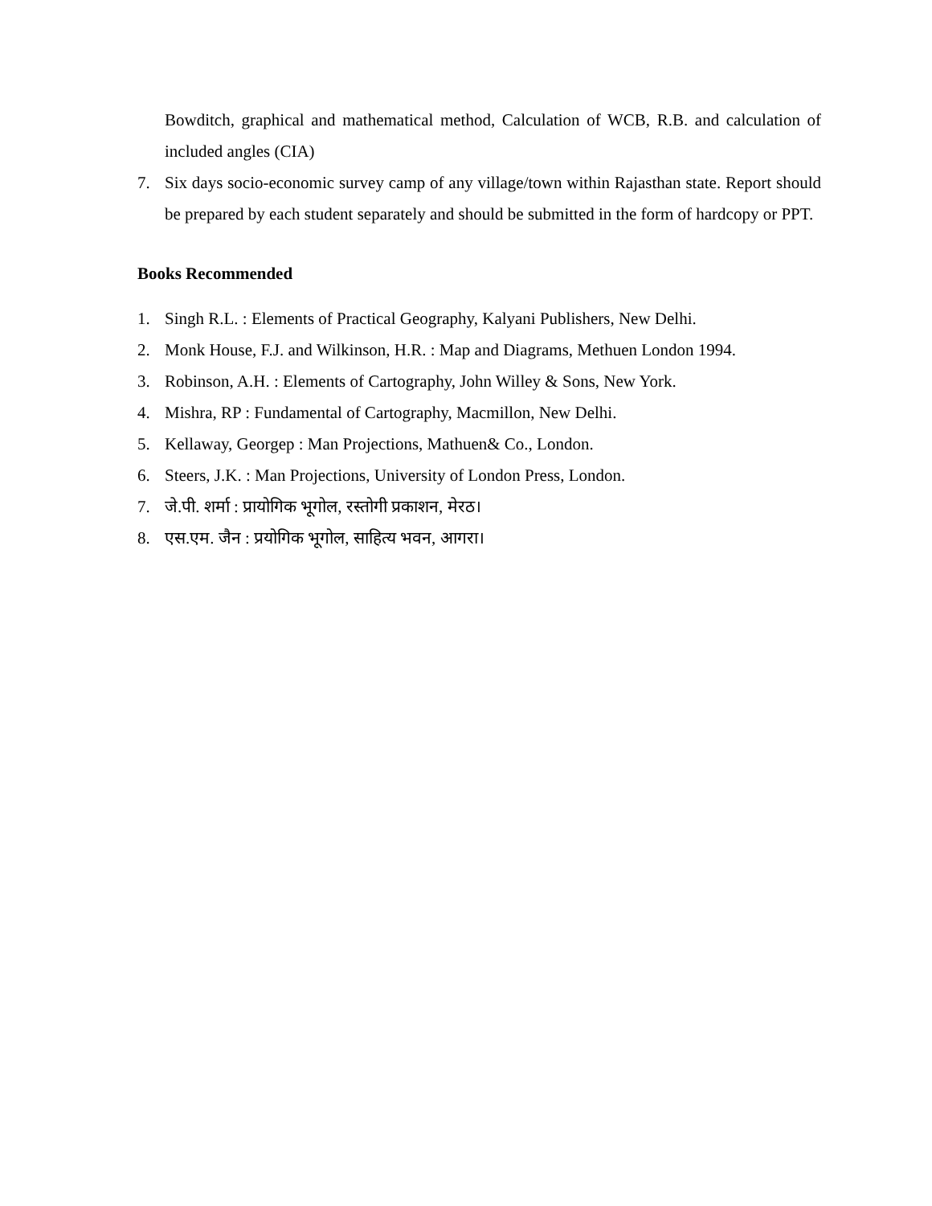Bowditch, graphical and mathematical method, Calculation of WCB, R.B. and calculation of included angles (CIA)
7. Six days socio-economic survey camp of any village/town within Rajasthan state. Report should be prepared by each student separately and should be submitted in the form of hardcopy or PPT.
Books Recommended
1. Singh R.L. : Elements of Practical Geography, Kalyani Publishers, New Delhi.
2. Monk House, F.J. and Wilkinson, H.R. : Map and Diagrams, Methuen London 1994.
3. Robinson, A.H. : Elements of Cartography, John Willey & Sons, New York.
4. Mishra, RP : Fundamental of Cartography, Macmillon, New Delhi.
5. Kellaway, Georgep : Man Projections, Mathuen& Co., London.
6. Steers, J.K. : Man Projections, University of London Press, London.
7. जे.पी. शर्मा : प्रायोगिक भूगोल, रस्तोगी प्रकाशन, मेरठ।
8. एस.एम. जैन : प्रयोगिक भूगोल, साहित्य भवन, आगरा।